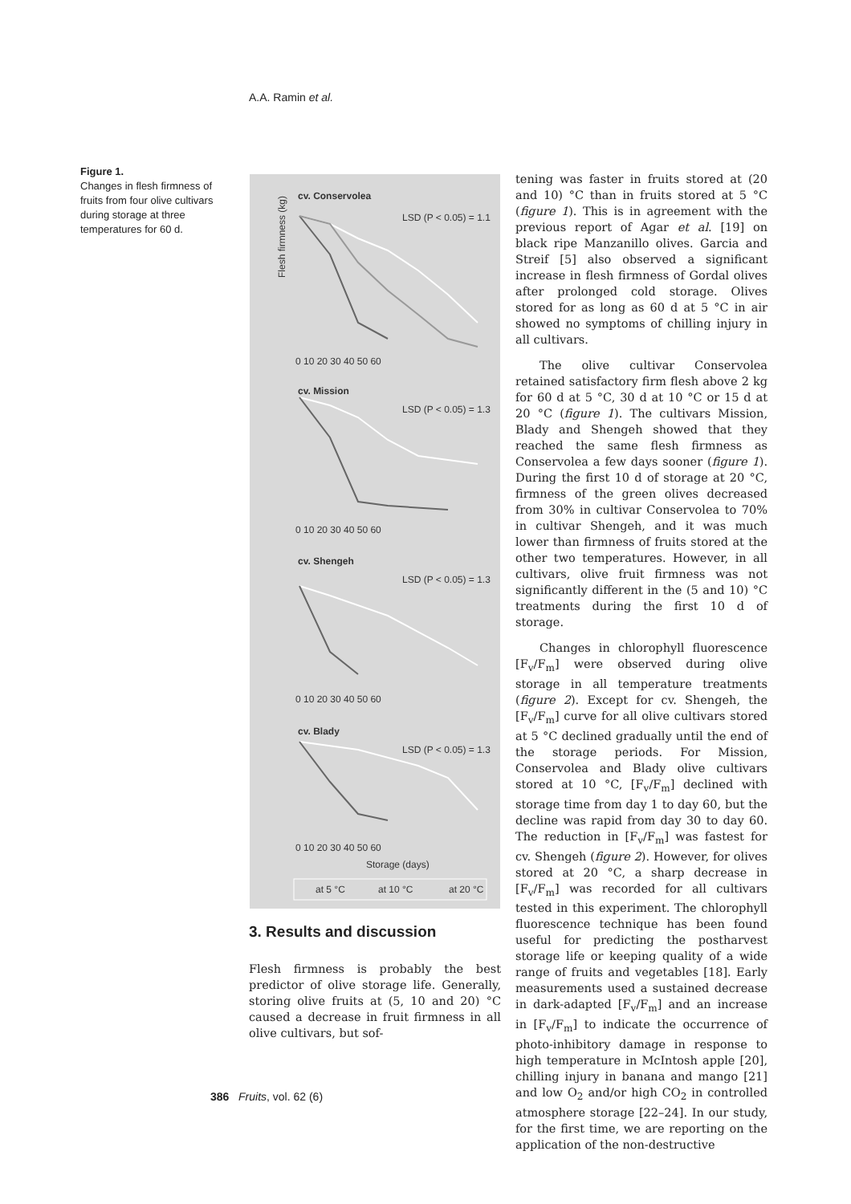A.A. Ramin et al.
Figure 1.
Changes in flesh firmness of fruits from four olive cultivars during storage at three temperatures for 60 d.
cv. Conservolea
LSD (P < 0.05) = 1.1
Flesh firmness (kg)
0 10 20 30 40 50 60
cv. Mission
LSD (P < 0.05) = 1.3
0 10 20 30 40 50 60
cv. Shengeh
LSD (P < 0.05) = 1.3
0 10 20 30 40 50 60
cv. Blady
LSD (P < 0.05) = 1.3
0 10 20 30 40 50 60
Storage (days)
at 5 °C
at 10 °C
at 20 °C
3. Results and discussion
Flesh firmness is probably the best predictor of olive storage life. Generally, storing olive fruits at (5, 10 and 20) °C caused a decrease in fruit firmness in all olive cultivars, but sof-
tening was faster in fruits stored at (20 and 10) °C than in fruits stored at 5 °C (figure 1). This is in agreement with the previous report of Agar et al. [19] on black ripe Manzanillo olives. Garcia and Streif [5] also observed a significant increase in flesh firmness of Gordal olives after prolonged cold storage. Olives stored for as long as 60 d at 5 °C in air showed no symptoms of chilling injury in all cultivars.
The olive cultivar Conservolea retained satisfactory firm flesh above 2 kg for 60 d at 5 °C, 30 d at 10 °C or 15 d at 20 °C (figure 1). The cultivars Mission, Blady and Shengeh showed that they reached the same flesh firmness as Conservolea a few days sooner (figure 1). During the first 10 d of storage at 20 °C, firmness of the green olives decreased from 30% in cultivar Conservolea to 70% in cultivar Shengeh, and it was much lower than firmness of fruits stored at the other two temperatures. However, in all cultivars, olive fruit firmness was not significantly different in the (5 and 10) °C treatments during the first 10 d of storage.
Changes in chlorophyll fluorescence [F<sub>v</sub>/F<sub>m</sub>] were observed during olive storage in all temperature treatments (figure 2). Except for cv. Shengeh, the [F<sub>v</sub>/F<sub>m</sub>] curve for all olive cultivars stored at 5 °C declined gradually until the end of the storage periods. For Mission, Conservolea and Blady olive cultivars stored at 10 °C, [F<sub>v</sub>/F<sub>m</sub>] declined with storage time from day 1 to day 60, but the decline was rapid from day 30 to day 60. The reduction in [F<sub>v</sub>/F<sub>m</sub>] was fastest for cv. Shengeh (figure 2). However, for olives stored at 20 °C, a sharp decrease in [F<sub>v</sub>/F<sub>m</sub>] was recorded for all cultivars tested in this experiment. The chlorophyll fluorescence technique has been found useful for predicting the postharvest storage life or keeping quality of a wide range of fruits and vegetables [18]. Early measurements used a sustained decrease in dark-adapted [F<sub>v</sub>/F<sub>m</sub>] and an increase in [F<sub>v</sub>/F<sub>m</sub>] to indicate the occurrence of photo-inhibitory damage in response to high temperature in McIntosh apple [20], chilling injury in banana and mango [21] and low O<sub>2</sub> and/or high CO<sub>2</sub> in controlled atmosphere storage [22–24]. In our study, for the first time, we are reporting on the application of the non-destructive
386 Fruits, vol. 62 (6)